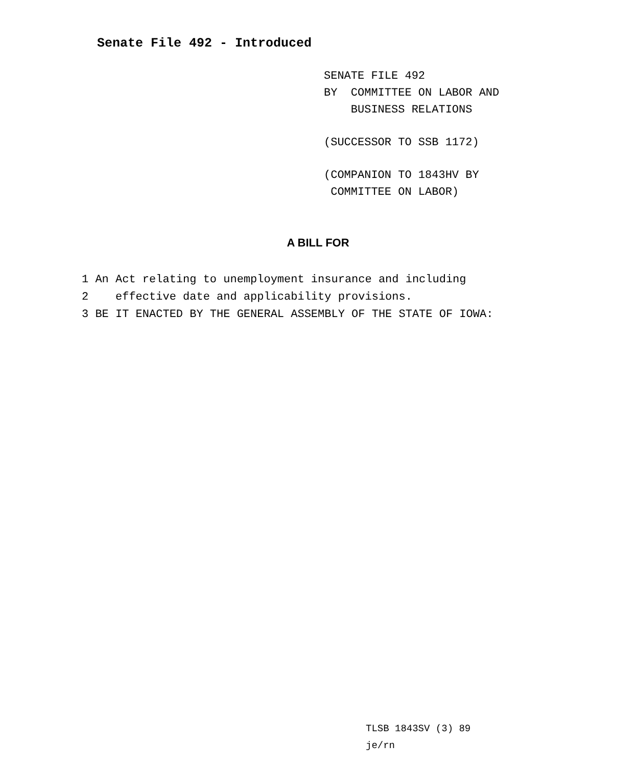Senate File 492 - Introduced
SENATE FILE 492
BY COMMITTEE ON LABOR AND
BUSINESS RELATIONS
(SUCCESSOR TO SSB 1172)
(COMPANION TO 1843HV BY
COMMITTEE ON LABOR)
A BILL FOR
1 An Act relating to unemployment insurance and including
2 effective date and applicability provisions.
3 BE IT ENACTED BY THE GENERAL ASSEMBLY OF THE STATE OF IOWA:
TLSB 1843SV (3) 89
je/rn